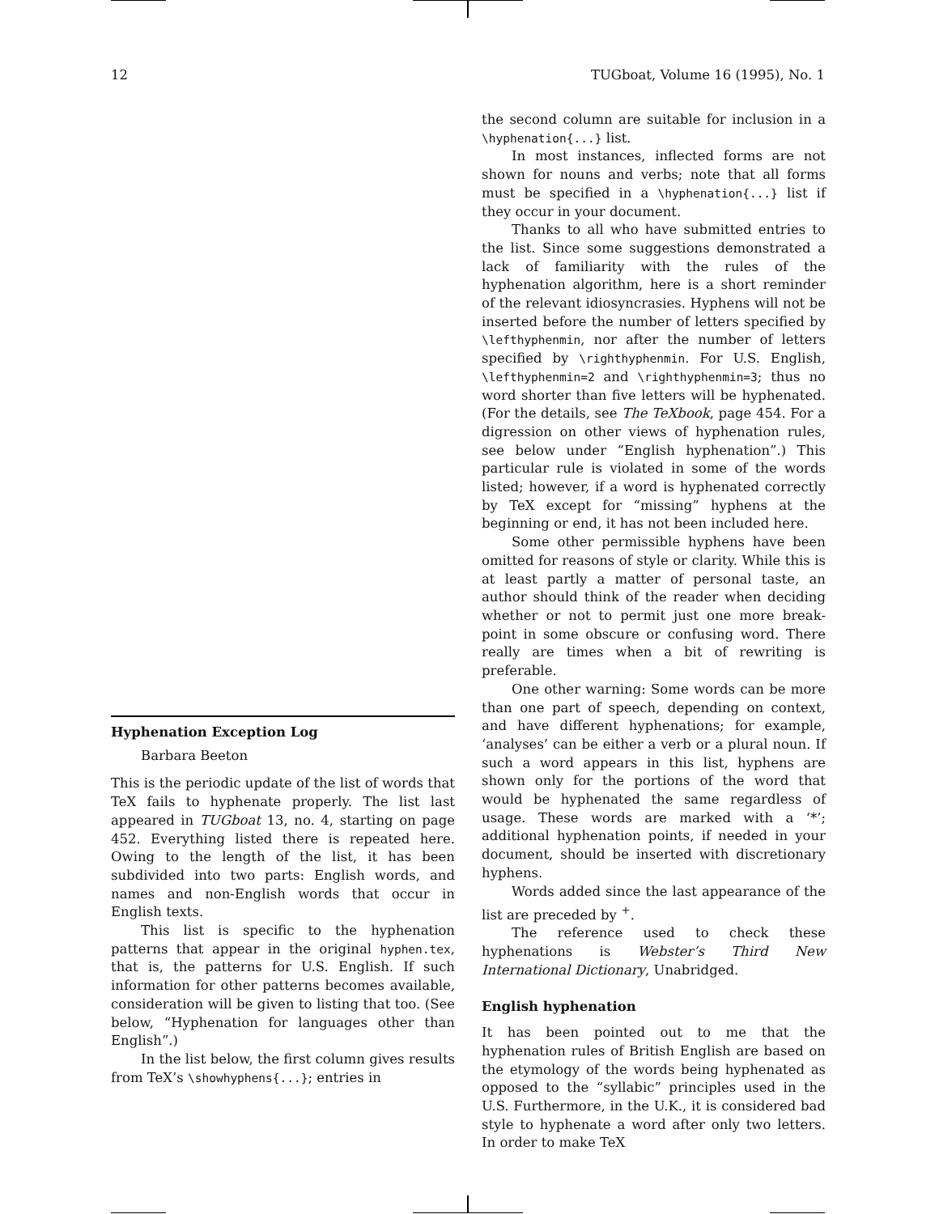12 TUGboat, Volume 16 (1995), No. 1
Hyphenation Exception Log
Barbara Beeton
This is the periodic update of the list of words that TeX fails to hyphenate properly. The list last appeared in TUGboat 13, no. 4, starting on page 452. Everything listed there is repeated here. Owing to the length of the list, it has been subdivided into two parts: English words, and names and non-English words that occur in English texts.
This list is specific to the hyphenation patterns that appear in the original hyphen.tex, that is, the patterns for U.S. English. If such information for other patterns becomes available, consideration will be given to listing that too. (See below, “Hyphenation for languages other than English”.)
In the list below, the first column gives results from TeX’s \showhyphens{...}; entries in
the second column are suitable for inclusion in a \hyphenation{...} list.
In most instances, inflected forms are not shown for nouns and verbs; note that all forms must be specified in a \hyphenation{...} list if they occur in your document.
Thanks to all who have submitted entries to the list. Since some suggestions demonstrated a lack of familiarity with the rules of the hyphenation algorithm, here is a short reminder of the relevant idiosyncrasies. Hyphens will not be inserted before the number of letters specified by \lefthyphenmin, nor after the number of letters specified by \righthyphenmin. For U.S. English, \lefthyphenmin=2 and \righthyphenmin=3; thus no word shorter than five letters will be hyphenated. (For the details, see The TeXbook, page 454. For a digression on other views of hyphenation rules, see below under “English hyphenation”.) This particular rule is violated in some of the words listed; however, if a word is hyphenated correctly by TeX except for “missing” hyphens at the beginning or end, it has not been included here.
Some other permissible hyphens have been omitted for reasons of style or clarity. While this is at least partly a matter of personal taste, an author should think of the reader when deciding whether or not to permit just one more break-point in some obscure or confusing word. There really are times when a bit of rewriting is preferable.
One other warning: Some words can be more than one part of speech, depending on context, and have different hyphenations; for example, ‘analyses’ can be either a verb or a plural noun. If such a word appears in this list, hyphens are shown only for the portions of the word that would be hyphenated the same regardless of usage. These words are marked with a ‘*’; additional hyphenation points, if needed in your document, should be inserted with discretionary hyphens.
Words added since the last appearance of the list are preceded by <sup>+</sup>.
The reference used to check these hyphenations is Webster’s Third New International Dictionary, Unabridged.
English hyphenation
It has been pointed out to me that the hyphenation rules of British English are based on the etymology of the words being hyphenated as opposed to the “syllabic” principles used in the U.S. Furthermore, in the U.K., it is considered bad style to hyphenate a word after only two letters. In order to make TeX